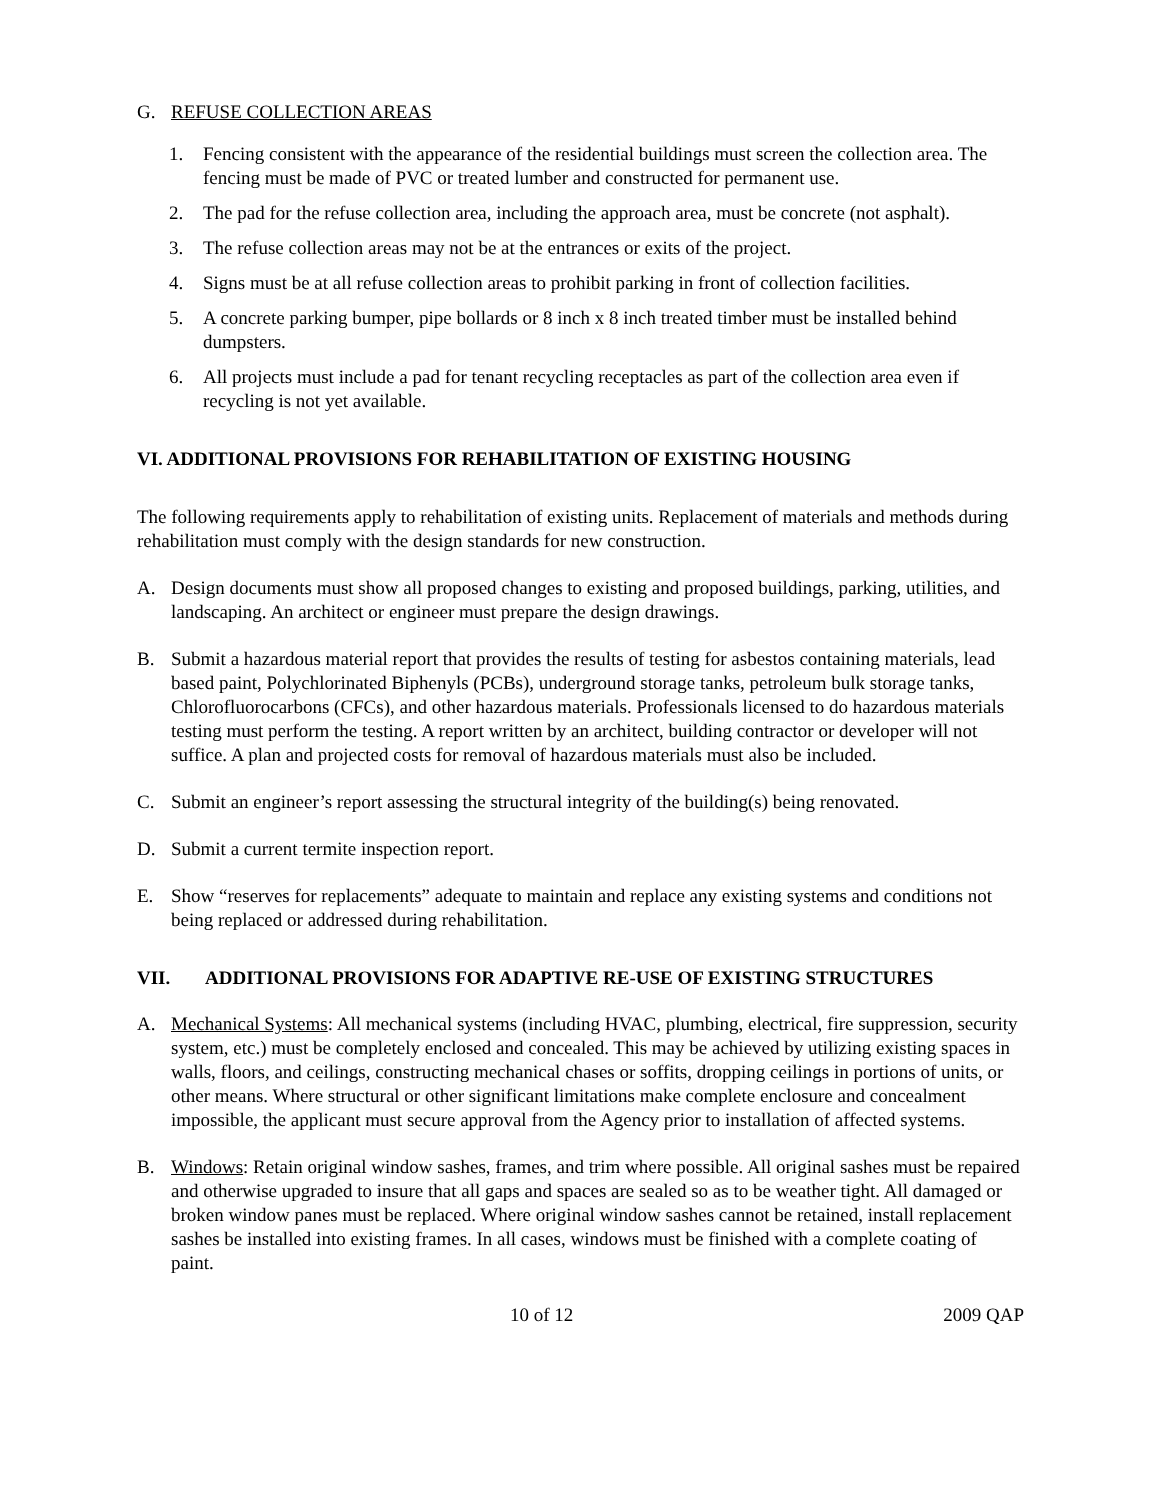G. REFUSE COLLECTION AREAS
1. Fencing consistent with the appearance of the residential buildings must screen the collection area. The fencing must be made of PVC or treated lumber and constructed for permanent use.
2. The pad for the refuse collection area, including the approach area, must be concrete (not asphalt).
3. The refuse collection areas may not be at the entrances or exits of the project.
4. Signs must be at all refuse collection areas to prohibit parking in front of collection facilities.
5. A concrete parking bumper, pipe bollards or 8 inch x 8 inch treated timber must be installed behind dumpsters.
6. All projects must include a pad for tenant recycling receptacles as part of the collection area even if recycling is not yet available.
VI. ADDITIONAL PROVISIONS FOR REHABILITATION OF EXISTING HOUSING
The following requirements apply to rehabilitation of existing units. Replacement of materials and methods during rehabilitation must comply with the design standards for new construction.
A. Design documents must show all proposed changes to existing and proposed buildings, parking, utilities, and landscaping. An architect or engineer must prepare the design drawings.
B. Submit a hazardous material report that provides the results of testing for asbestos containing materials, lead based paint, Polychlorinated Biphenyls (PCBs), underground storage tanks, petroleum bulk storage tanks, Chlorofluorocarbons (CFCs), and other hazardous materials. Professionals licensed to do hazardous materials testing must perform the testing. A report written by an architect, building contractor or developer will not suffice. A plan and projected costs for removal of hazardous materials must also be included.
C. Submit an engineer’s report assessing the structural integrity of the building(s) being renovated.
D. Submit a current termite inspection report.
E. Show “reserves for replacements” adequate to maintain and replace any existing systems and conditions not being replaced or addressed during rehabilitation.
VII. ADDITIONAL PROVISIONS FOR ADAPTIVE RE-USE OF EXISTING STRUCTURES
A. Mechanical Systems: All mechanical systems (including HVAC, plumbing, electrical, fire suppression, security system, etc.) must be completely enclosed and concealed. This may be achieved by utilizing existing spaces in walls, floors, and ceilings, constructing mechanical chases or soffits, dropping ceilings in portions of units, or other means. Where structural or other significant limitations make complete enclosure and concealment impossible, the applicant must secure approval from the Agency prior to installation of affected systems.
B. Windows: Retain original window sashes, frames, and trim where possible. All original sashes must be repaired and otherwise upgraded to insure that all gaps and spaces are sealed so as to be weather tight. All damaged or broken window panes must be replaced. Where original window sashes cannot be retained, install replacement sashes be installed into existing frames. In all cases, windows must be finished with a complete coating of paint.
10 of 12 2009 QAP